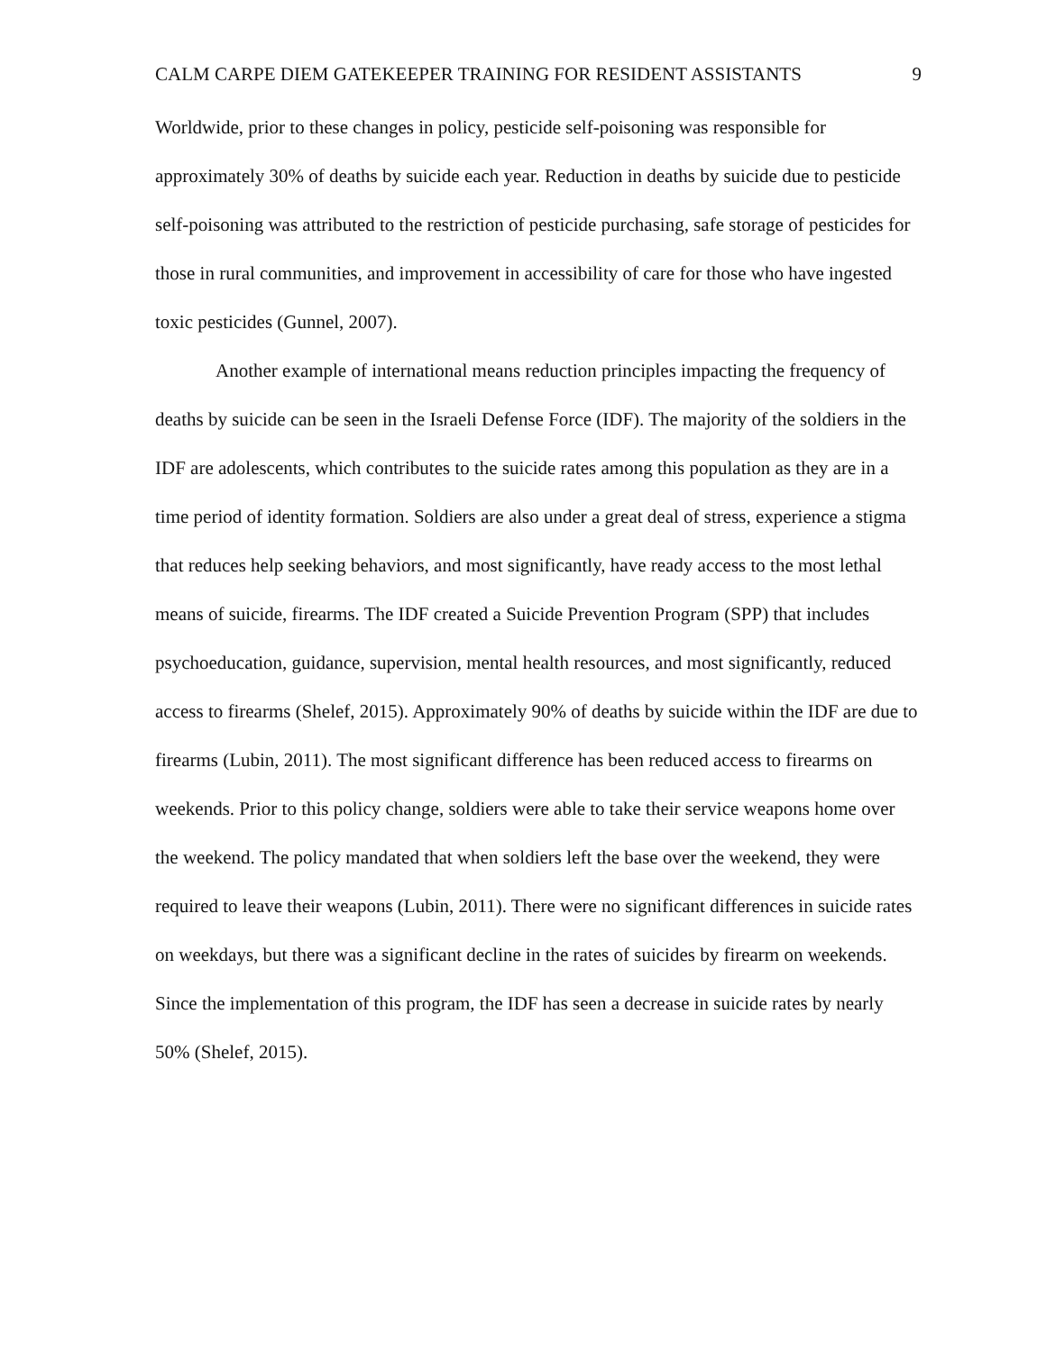CALM CARPE DIEM GATEKEEPER TRAINING FOR RESIDENT ASSISTANTS 9
Worldwide, prior to these changes in policy, pesticide self-poisoning was responsible for approximately 30% of deaths by suicide each year. Reduction in deaths by suicide due to pesticide self-poisoning was attributed to the restriction of pesticide purchasing, safe storage of pesticides for those in rural communities, and improvement in accessibility of care for those who have ingested toxic pesticides (Gunnel, 2007).
Another example of international means reduction principles impacting the frequency of deaths by suicide can be seen in the Israeli Defense Force (IDF). The majority of the soldiers in the IDF are adolescents, which contributes to the suicide rates among this population as they are in a time period of identity formation. Soldiers are also under a great deal of stress, experience a stigma that reduces help seeking behaviors, and most significantly, have ready access to the most lethal means of suicide, firearms. The IDF created a Suicide Prevention Program (SPP) that includes psychoeducation, guidance, supervision, mental health resources, and most significantly, reduced access to firearms (Shelef, 2015). Approximately 90% of deaths by suicide within the IDF are due to firearms (Lubin, 2011). The most significant difference has been reduced access to firearms on weekends. Prior to this policy change, soldiers were able to take their service weapons home over the weekend. The policy mandated that when soldiers left the base over the weekend, they were required to leave their weapons (Lubin, 2011). There were no significant differences in suicide rates on weekdays, but there was a significant decline in the rates of suicides by firearm on weekends. Since the implementation of this program, the IDF has seen a decrease in suicide rates by nearly 50% (Shelef, 2015).